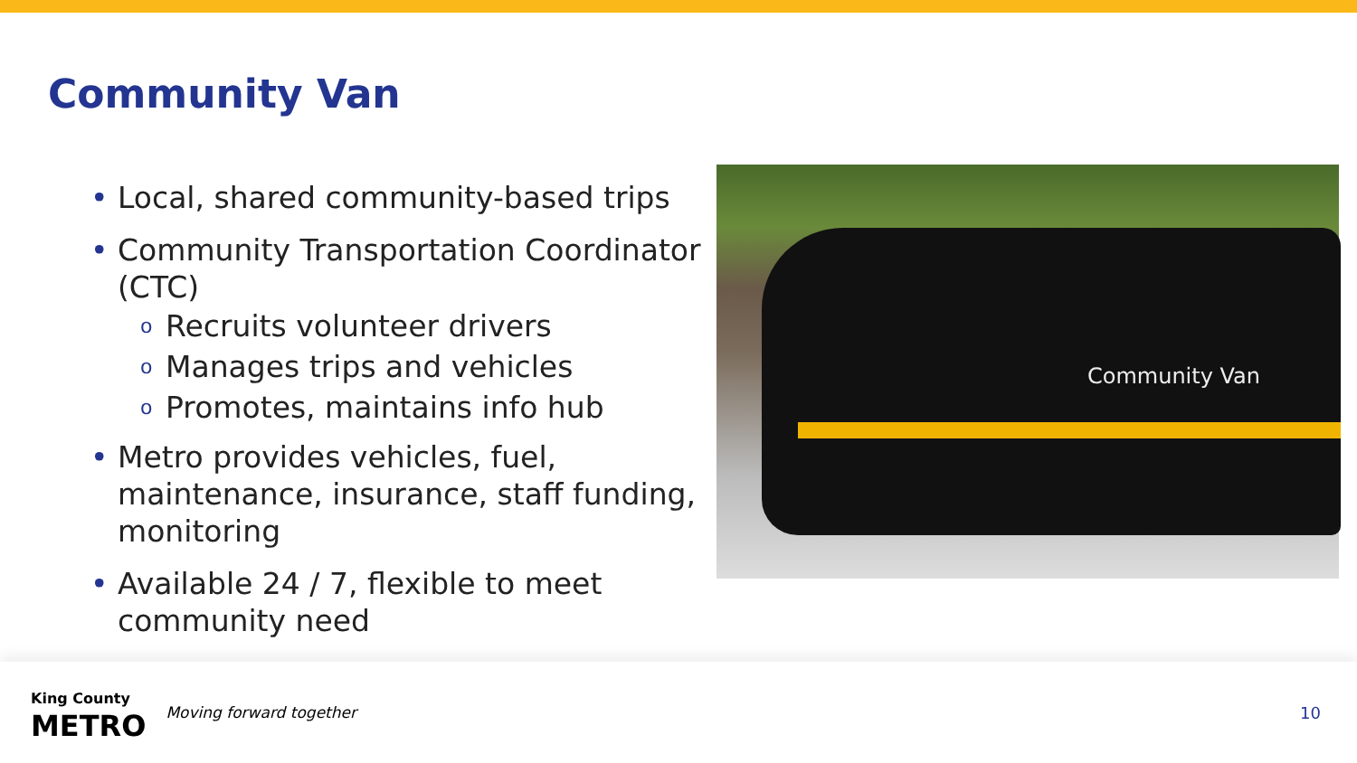Community Van
• Local, shared community-based trips
• Community Transportation Coordinator (CTC)
o Recruits volunteer drivers
o Manages trips and vehicles
o Promotes, maintains info hub
• Metro provides vehicles, fuel, maintenance, insurance, staff funding, monitoring
• Available 24 / 7, flexible to meet community need
Community Van
King County
METRO
Moving forward together 10